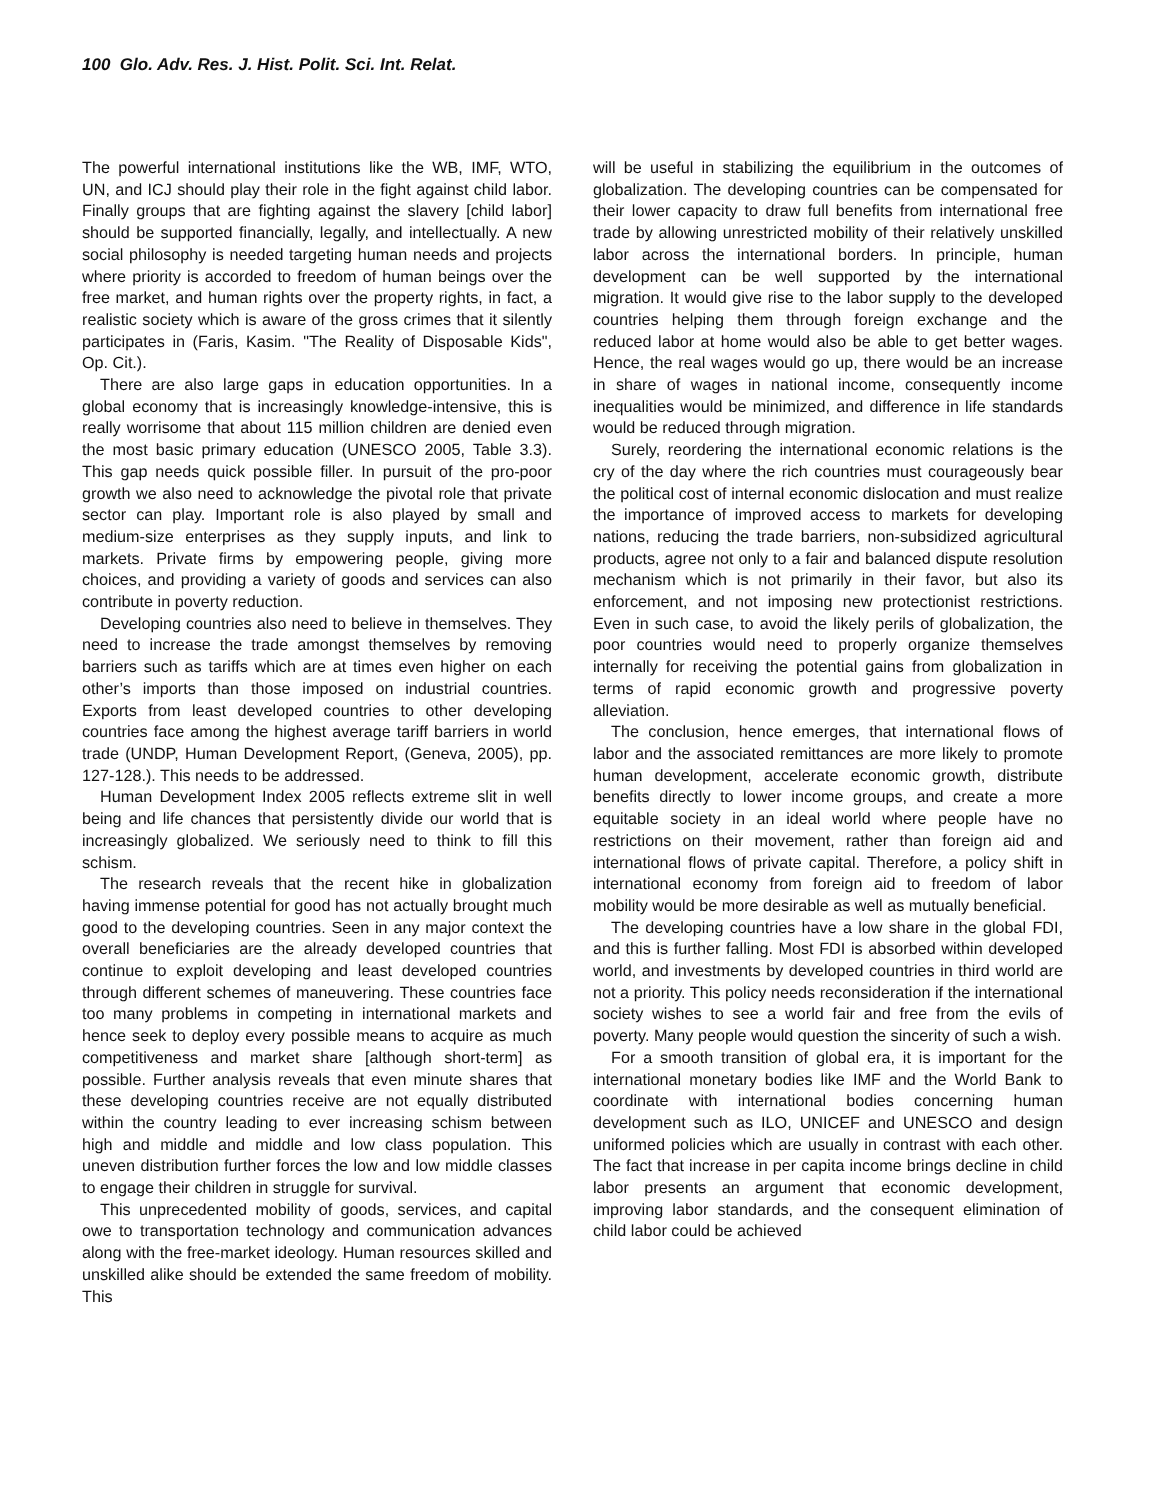100 Glo. Adv. Res. J. Hist. Polit. Sci. Int. Relat.
The powerful international institutions like the WB, IMF, WTO, UN, and ICJ should play their role in the fight against child labor. Finally groups that are fighting against the slavery [child labor] should be supported financially, legally, and intellectually. A new social philosophy is needed targeting human needs and projects where priority is accorded to freedom of human beings over the free market, and human rights over the property rights, in fact, a realistic society which is aware of the gross crimes that it silently participates in (Faris, Kasim. "The Reality of Disposable Kids", Op. Cit.).
There are also large gaps in education opportunities. In a global economy that is increasingly knowledge-intensive, this is really worrisome that about 115 million children are denied even the most basic primary education (UNESCO 2005, Table 3.3). This gap needs quick possible filler. In pursuit of the pro-poor growth we also need to acknowledge the pivotal role that private sector can play. Important role is also played by small and medium-size enterprises as they supply inputs, and link to markets. Private firms by empowering people, giving more choices, and providing a variety of goods and services can also contribute in poverty reduction.
Developing countries also need to believe in themselves. They need to increase the trade amongst themselves by removing barriers such as tariffs which are at times even higher on each other’s imports than those imposed on industrial countries. Exports from least developed countries to other developing countries face among the highest average tariff barriers in world trade (UNDP, Human Development Report, (Geneva, 2005), pp. 127-128.). This needs to be addressed.
Human Development Index 2005 reflects extreme slit in well being and life chances that persistently divide our world that is increasingly globalized. We seriously need to think to fill this schism.
The research reveals that the recent hike in globalization having immense potential for good has not actually brought much good to the developing countries. Seen in any major context the overall beneficiaries are the already developed countries that continue to exploit developing and least developed countries through different schemes of maneuvering. These countries face too many problems in competing in international markets and hence seek to deploy every possible means to acquire as much competitiveness and market share [although short-term] as possible. Further analysis reveals that even minute shares that these developing countries receive are not equally distributed within the country leading to ever increasing schism between high and middle and middle and low class population. This uneven distribution further forces the low and low middle classes to engage their children in struggle for survival.
This unprecedented mobility of goods, services, and capital owe to transportation technology and communication advances along with the free-market ideology. Human resources skilled and unskilled alike should be extended the same freedom of mobility. This
will be useful in stabilizing the equilibrium in the outcomes of globalization. The developing countries can be compensated for their lower capacity to draw full benefits from international free trade by allowing unrestricted mobility of their relatively unskilled labor across the international borders. In principle, human development can be well supported by the international migration. It would give rise to the labor supply to the developed countries helping them through foreign exchange and the reduced labor at home would also be able to get better wages. Hence, the real wages would go up, there would be an increase in share of wages in national income, consequently income inequalities would be minimized, and difference in life standards would be reduced through migration.
Surely, reordering the international economic relations is the cry of the day where the rich countries must courageously bear the political cost of internal economic dislocation and must realize the importance of improved access to markets for developing nations, reducing the trade barriers, non-subsidized agricultural products, agree not only to a fair and balanced dispute resolution mechanism which is not primarily in their favor, but also its enforcement, and not imposing new protectionist restrictions. Even in such case, to avoid the likely perils of globalization, the poor countries would need to properly organize themselves internally for receiving the potential gains from globalization in terms of rapid economic growth and progressive poverty alleviation.
The conclusion, hence emerges, that international flows of labor and the associated remittances are more likely to promote human development, accelerate economic growth, distribute benefits directly to lower income groups, and create a more equitable society in an ideal world where people have no restrictions on their movement, rather than foreign aid and international flows of private capital. Therefore, a policy shift in international economy from foreign aid to freedom of labor mobility would be more desirable as well as mutually beneficial.
The developing countries have a low share in the global FDI, and this is further falling. Most FDI is absorbed within developed world, and investments by developed countries in third world are not a priority. This policy needs reconsideration if the international society wishes to see a world fair and free from the evils of poverty. Many people would question the sincerity of such a wish.
For a smooth transition of global era, it is important for the international monetary bodies like IMF and the World Bank to coordinate with international bodies concerning human development such as ILO, UNICEF and UNESCO and design uniformed policies which are usually in contrast with each other. The fact that increase in per capita income brings decline in child labor presents an argument that economic development, improving labor standards, and the consequent elimination of child labor could be achieved